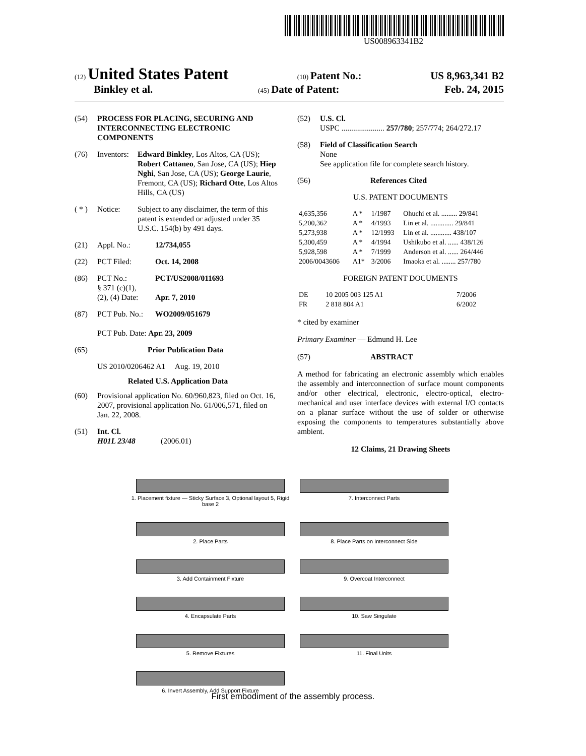US008963341B2
(12) United States Patent (10) Patent No.: US 8,963,341 B2
Binkley et al. (45) Date of Patent: Feb. 24, 2015
(54) PROCESS FOR PLACING, SECURING AND INTERCONNECTING ELECTRONIC COMPONENTS
(76) Inventors: Edward Binkley, Los Altos, CA (US); Robert Cattaneo, San Jose, CA (US); Hiep Nghi, San Jose, CA (US); George Laurie, Fremont, CA (US); Richard Otte, Los Altos Hills, CA (US)
( * ) Notice: Subject to any disclaimer, the term of this patent is extended or adjusted under 35 U.S.C. 154(b) by 491 days.
(21) Appl. No.: 12/734,055
(22) PCT Filed: Oct. 14, 2008
(86) PCT No.: PCT/US2008/011693
§ 371 (c)(1),
(2), (4) Date: Apr. 7, 2010
(87) PCT Pub. No.: WO2009/051679
PCT Pub. Date: Apr. 23, 2009
(65) Prior Publication Data
US 2010/0206462 A1 Aug. 19, 2010
Related U.S. Application Data
(60) Provisional application No. 60/960,823, filed on Oct. 16, 2007, provisional application No. 61/006,571, filed on Jan. 22, 2008.
(51) Int. Cl.
H01L 23/48 (2006.01)
(52) U.S. Cl.
USPC ...................... 257/780; 257/774; 264/272.17
(58) Field of Classification Search
None
See application file for complete search history.
(56) References Cited
U.S. PATENT DOCUMENTS
| 4,635,356 | A * | 1/1987 | Ohuchi et al. ......... 29/841 |
| 5,200,362 | A * | 4/1993 | Lin et al. ............. 29/841 |
| 5,273,938 | A * | 12/1993 | Lin et al. ............ 438/107 |
| 5,300,459 | A * | 4/1994 | Ushikubo et al. ...... 438/126 |
| 5,928,598 | A * | 7/1999 | Anderson et al. ...... 264/446 |
| 2006/0043606 | A1* | 3/2006 | Imaoka et al. ........ 257/780 |
FOREIGN PATENT DOCUMENTS
| DE | 10 2005 003 125 A1 | 7/2006 |
| FR | 2 818 804 A1 | 6/2002 |
* cited by examiner
Primary Examiner — Edmund H. Lee
(57) ABSTRACT
A method for fabricating an electronic assembly which enables the assembly and interconnection of surface mount components and/or other electrical, electronic, electro-optical, electro-mechanical and user interface devices with external I/O contacts on a planar surface without the use of solder or otherwise exposing the components to temperatures substantially above ambient.
12 Claims, 21 Drawing Sheets
1. Placement fixture — Sticky Surface 3, Optional layout 5, Rigid base 2
7. Interconnect Parts
2. Place Parts
8. Place Parts on Interconnect Side
3. Add Containment Fixture
9. Overcoat Interconnect
4. Encapsulate Parts
10. Saw Singulate
5. Remove Fixtures
11. Final Units
6. Invert Assembly, Add Support Fixture
First embodiment of the assembly process.